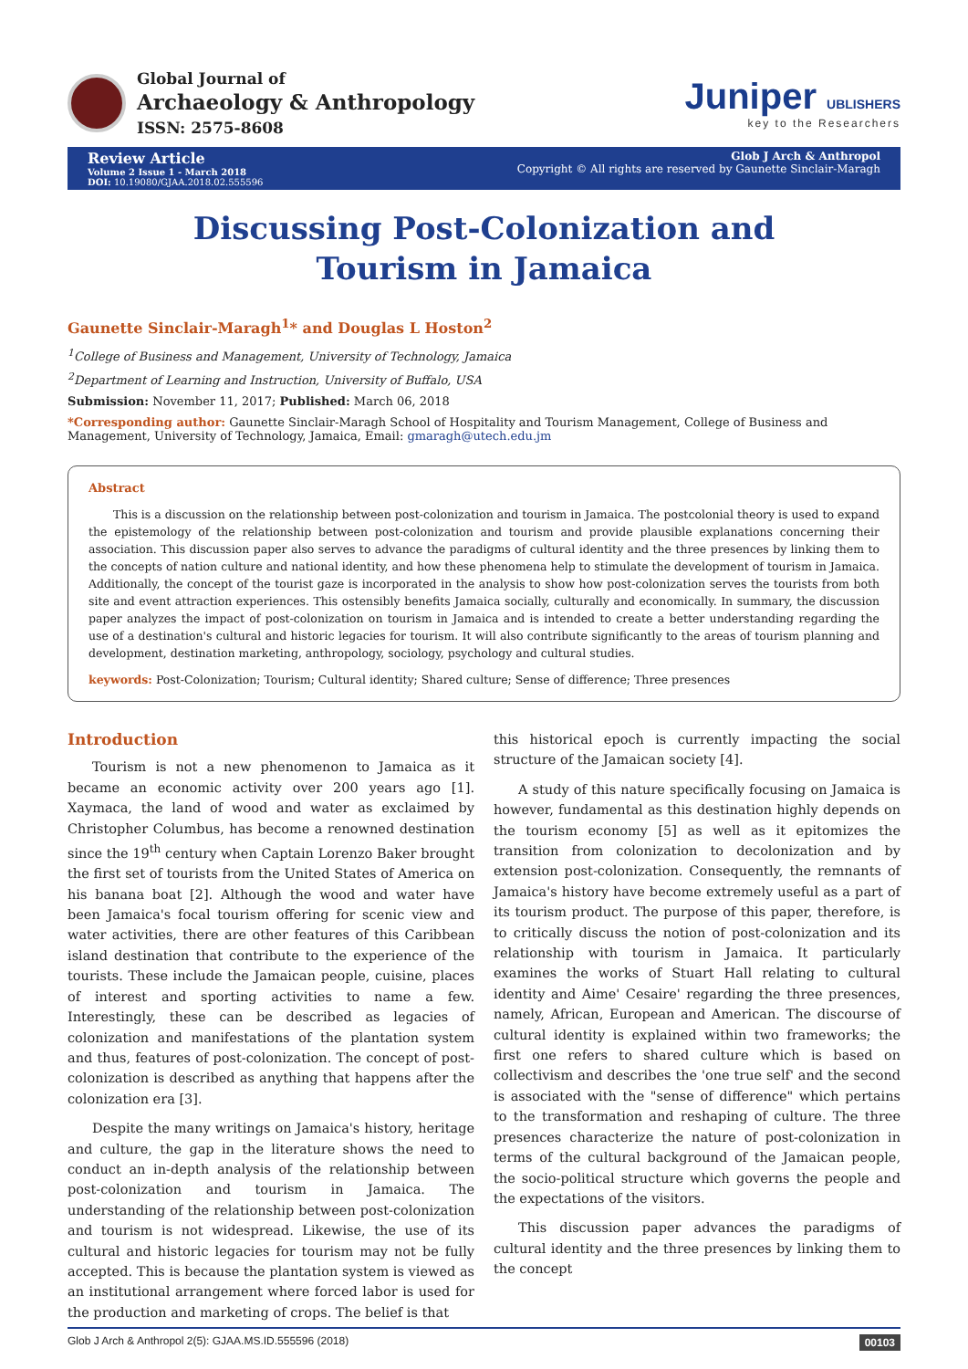Global Journal of
Archaeology & Anthropology
ISSN: 2575-8608
Juniper UBLISHERS
key to the Researchers
Review Article
Volume 2 Issue 1 - March 2018
DOI: 10.19080/GJAA.2018.02.555596
Glob J Arch & Anthropol
Copyright © All rights are reserved by Gaunette Sinclair-Maragh
Discussing Post-Colonization and Tourism in Jamaica
Gaunette Sinclair-Maragh<sup>1</sup>* and Douglas L Hoston<sup>2</sup>
<sup>1</sup> College of Business and Management, University of Technology, Jamaica
<sup>2</sup> Department of Learning and Instruction, University of Buffalo, USA
Submission: November 11, 2017; Published: March 06, 2018
*Corresponding author: Gaunette Sinclair-Maragh School of Hospitality and Tourism Management, College of Business and Management, University of Technology, Jamaica, Email: gmaragh@utech.edu.jm
Abstract
This is a discussion on the relationship between post-colonization and tourism in Jamaica. The postcolonial theory is used to expand the epistemology of the relationship between post-colonization and tourism and provide plausible explanations concerning their association. This discussion paper also serves to advance the paradigms of cultural identity and the three presences by linking them to the concepts of nation culture and national identity, and how these phenomena help to stimulate the development of tourism in Jamaica. Additionally, the concept of the tourist gaze is incorporated in the analysis to show how post-colonization serves the tourists from both site and event attraction experiences. This ostensibly benefits Jamaica socially, culturally and economically. In summary, the discussion paper analyzes the impact of post-colonization on tourism in Jamaica and is intended to create a better understanding regarding the use of a destination's cultural and historic legacies for tourism. It will also contribute significantly to the areas of tourism planning and development, destination marketing, anthropology, sociology, psychology and cultural studies.
keywords: Post-Colonization; Tourism; Cultural identity; Shared culture; Sense of difference; Three presences
Introduction
Tourism is not a new phenomenon to Jamaica as it became an economic activity over 200 years ago [1]. Xaymaca, the land of wood and water as exclaimed by Christopher Columbus, has become a renowned destination since the 19<sup>th</sup> century when Captain Lorenzo Baker brought the first set of tourists from the United States of America on his banana boat [2]. Although the wood and water have been Jamaica's focal tourism offering for scenic view and water activities, there are other features of this Caribbean island destination that contribute to the experience of the tourists. These include the Jamaican people, cuisine, places of interest and sporting activities to name a few. Interestingly, these can be described as legacies of colonization and manifestations of the plantation system and thus, features of post-colonization. The concept of post-colonization is described as anything that happens after the colonization era [3].
Despite the many writings on Jamaica's history, heritage and culture, the gap in the literature shows the need to conduct an in-depth analysis of the relationship between post-colonization and tourism in Jamaica. The understanding of the relationship between post-colonization and tourism is not widespread. Likewise, the use of its cultural and historic legacies for tourism may not be fully accepted. This is because the plantation system is viewed as an institutional arrangement where forced labor is used for the production and marketing of crops. The belief is that
this historical epoch is currently impacting the social structure of the Jamaican society [4].
A study of this nature specifically focusing on Jamaica is however, fundamental as this destination highly depends on the tourism economy [5] as well as it epitomizes the transition from colonization to decolonization and by extension post-colonization. Consequently, the remnants of Jamaica's history have become extremely useful as a part of its tourism product. The purpose of this paper, therefore, is to critically discuss the notion of post-colonization and its relationship with tourism in Jamaica. It particularly examines the works of Stuart Hall relating to cultural identity and Aime' Cesaire' regarding the three presences, namely, African, European and American. The discourse of cultural identity is explained within two frameworks; the first one refers to shared culture which is based on collectivism and describes the 'one true self' and the second is associated with the "sense of difference" which pertains to the transformation and reshaping of culture. The three presences characterize the nature of post-colonization in terms of the cultural background of the Jamaican people, the socio-political structure which governs the people and the expectations of the visitors.
This discussion paper advances the paradigms of cultural identity and the three presences by linking them to the concept
Glob J Arch & Anthropol 2(5): GJAA.MS.ID.555596 (2018) 00103